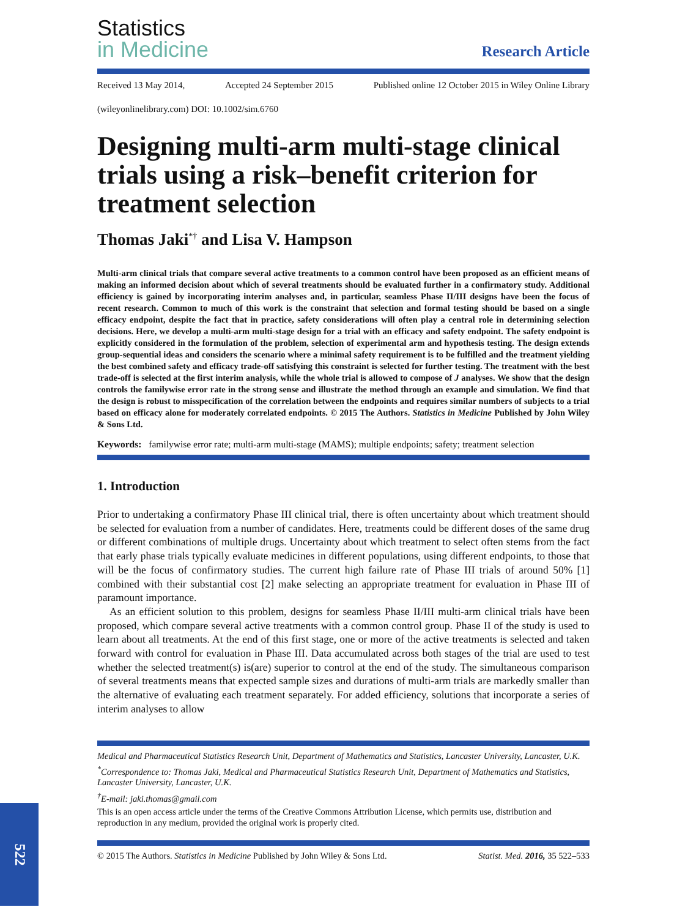522
Statistics
in Medicine
Research Article
Received 13 May 2014, Accepted 24 September 2015 Published online 12 October 2015 in Wiley Online Library
(wileyonlinelibrary.com) DOI: 10.1002/sim.6760
Designing multi-arm multi-stage clinical trials using a risk–benefit criterion for treatment selection
Thomas Jaki<sup>*†</sup> and Lisa V. Hampson
Multi-arm clinical trials that compare several active treatments to a common control have been proposed as an efficient means of making an informed decision about which of several treatments should be evaluated further in a confirmatory study. Additional efficiency is gained by incorporating interim analyses and, in particular, seamless Phase II/III designs have been the focus of recent research. Common to much of this work is the constraint that selection and formal testing should be based on a single efficacy endpoint, despite the fact that in practice, safety considerations will often play a central role in determining selection decisions. Here, we develop a multi-arm multi-stage design for a trial with an efficacy and safety endpoint. The safety endpoint is explicitly considered in the formulation of the problem, selection of experimental arm and hypothesis testing. The design extends group-sequential ideas and considers the scenario where a minimal safety requirement is to be fulfilled and the treatment yielding the best combined safety and efficacy trade-off satisfying this constraint is selected for further testing. The treatment with the best trade-off is selected at the first interim analysis, while the whole trial is allowed to compose of J analyses. We show that the design controls the familywise error rate in the strong sense and illustrate the method through an example and simulation. We find that the design is robust to misspecification of the correlation between the endpoints and requires similar numbers of subjects to a trial based on efficacy alone for moderately correlated endpoints. © 2015 The Authors. Statistics in Medicine Published by John Wiley & Sons Ltd.
Keywords: familywise error rate; multi-arm multi-stage (MAMS); multiple endpoints; safety; treatment selection
1. Introduction
Prior to undertaking a confirmatory Phase III clinical trial, there is often uncertainty about which treatment should be selected for evaluation from a number of candidates. Here, treatments could be different doses of the same drug or different combinations of multiple drugs. Uncertainty about which treatment to select often stems from the fact that early phase trials typically evaluate medicines in different populations, using different endpoints, to those that will be the focus of confirmatory studies. The current high failure rate of Phase III trials of around 50% [1] combined with their substantial cost [2] make selecting an appropriate treatment for evaluation in Phase III of paramount importance.
As an efficient solution to this problem, designs for seamless Phase II/III multi-arm clinical trials have been proposed, which compare several active treatments with a common control group. Phase II of the study is used to learn about all treatments. At the end of this first stage, one or more of the active treatments is selected and taken forward with control for evaluation in Phase III. Data accumulated across both stages of the trial are used to test whether the selected treatment(s) is(are) superior to control at the end of the study. The simultaneous comparison of several treatments means that expected sample sizes and durations of multi-arm trials are markedly smaller than the alternative of evaluating each treatment separately. For added efficiency, solutions that incorporate a series of interim analyses to allow
Medical and Pharmaceutical Statistics Research Unit, Department of Mathematics and Statistics, Lancaster University, Lancaster, U.K.
<sup>*</sup> Correspondence to: Thomas Jaki, Medical and Pharmaceutical Statistics Research Unit, Department of Mathematics and Statistics, Lancaster University, Lancaster, U.K.
<sup>†</sup> E-mail: jaki.thomas@gmail.com
This is an open access article under the terms of the Creative Commons Attribution License, which permits use, distribution and reproduction in any medium, provided the original work is properly cited.
© 2015 The Authors. Statistics in Medicine Published by John Wiley & Sons Ltd. Statist. Med. 2016, 35 522–533